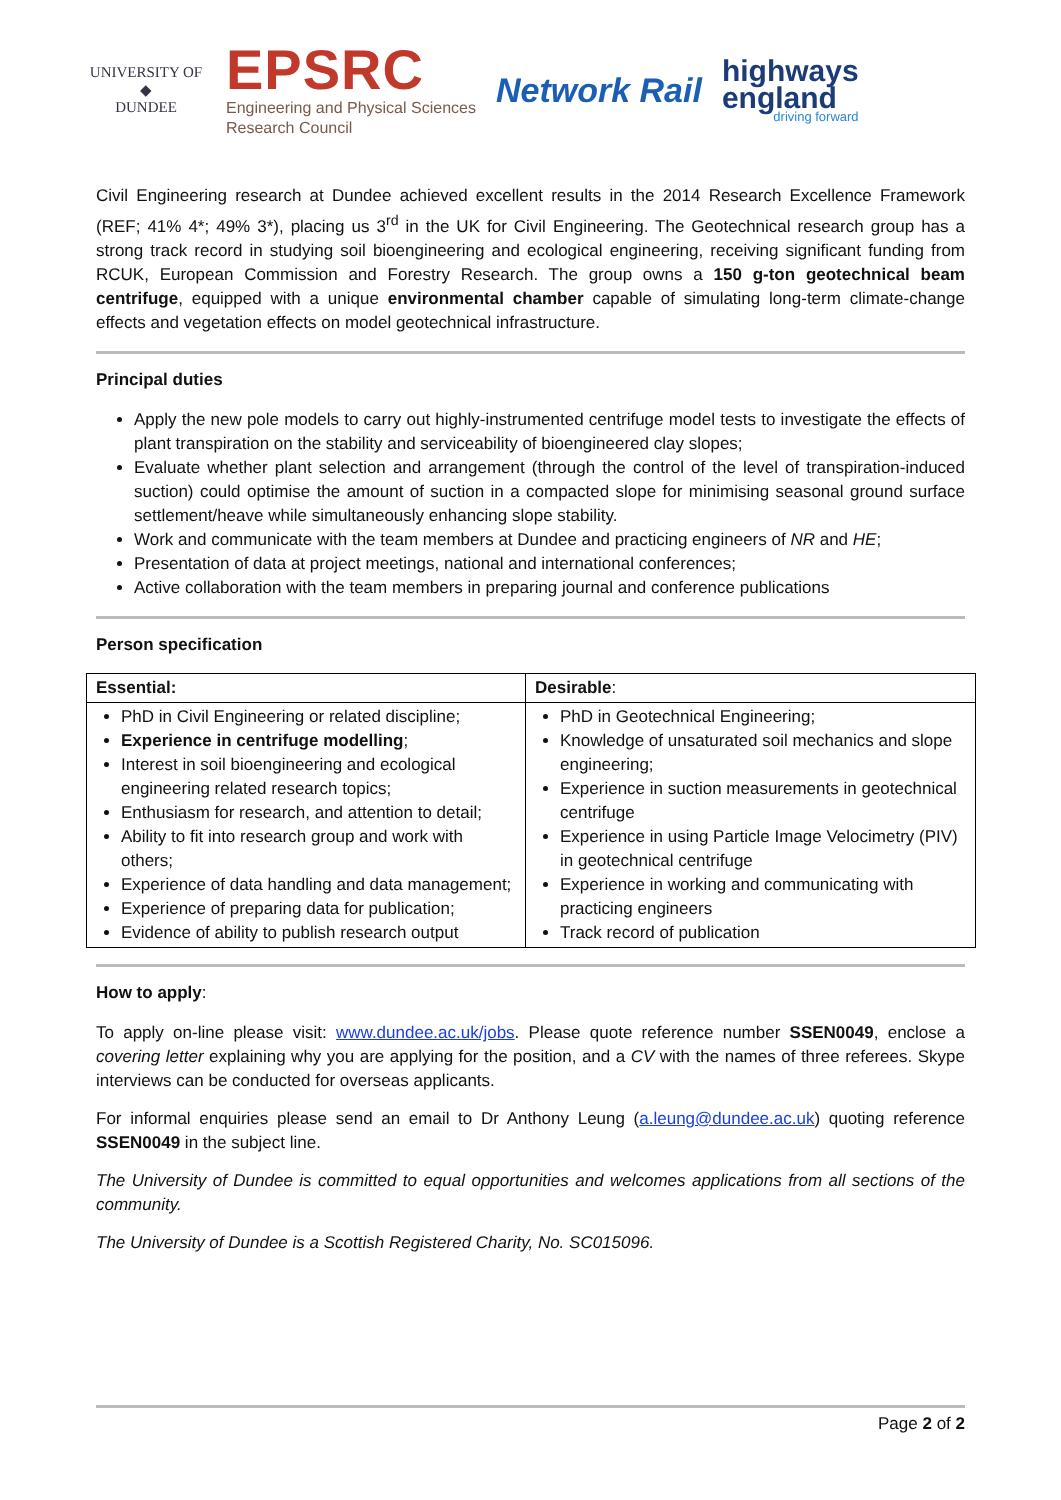UNIVERSITY OF
◆
DUNDEE
EPSRC
Engineering and Physical Sciences
Research Council
Network Rail
highways
england
driving forward
Civil Engineering research at Dundee achieved excellent results in the 2014 Research Excellence Framework (REF; 41% 4*; 49% 3*), placing us 3<sup>rd</sup> in the UK for Civil Engineering. The Geotechnical research group has a strong track record in studying soil bioengineering and ecological engineering, receiving significant funding from RCUK, European Commission and Forestry Research. The group owns a 150 g-ton geotechnical beam centrifuge, equipped with a unique environmental chamber capable of simulating long-term climate-change effects and vegetation effects on model geotechnical infrastructure.
Principal duties
Apply the new pole models to carry out highly-instrumented centrifuge model tests to investigate the effects of plant transpiration on the stability and serviceability of bioengineered clay slopes;
Evaluate whether plant selection and arrangement (through the control of the level of transpiration-induced suction) could optimise the amount of suction in a compacted slope for minimising seasonal ground surface settlement/heave while simultaneously enhancing slope stability.
Work and communicate with the team members at Dundee and practicing engineers of NR and HE;
Presentation of data at project meetings, national and international conferences;
Active collaboration with the team members in preparing journal and conference publications
Person specification
| Essential: | Desirable : |
| --- | --- |
| PhD in Civil Engineering or related discipline; Experience in centrifuge modelling ; Interest in soil bioengineering and ecological engineering related research topics; Enthusiasm for research, and attention to detail; Ability to fit into research group and work with others; Experience of data handling and data management; Experience of preparing data for publication; Evidence of ability to publish research output | PhD in Geotechnical Engineering; Knowledge of unsaturated soil mechanics and slope engineering; Experience in suction measurements in geotechnical centrifuge Experience in using Particle Image Velocimetry (PIV) in geotechnical centrifuge Experience in working and communicating with practicing engineers Track record of publication |
How to apply:
To apply on-line please visit: www.dundee.ac.uk/jobs. Please quote reference number SSEN0049, enclose a covering letter explaining why you are applying for the position, and a CV with the names of three referees. Skype interviews can be conducted for overseas applicants.
For informal enquiries please send an email to Dr Anthony Leung (a.leung@dundee.ac.uk) quoting reference SSEN0049 in the subject line.
The University of Dundee is committed to equal opportunities and welcomes applications from all sections of the community.
The University of Dundee is a Scottish Registered Charity, No. SC015096.
Page 2 of 2